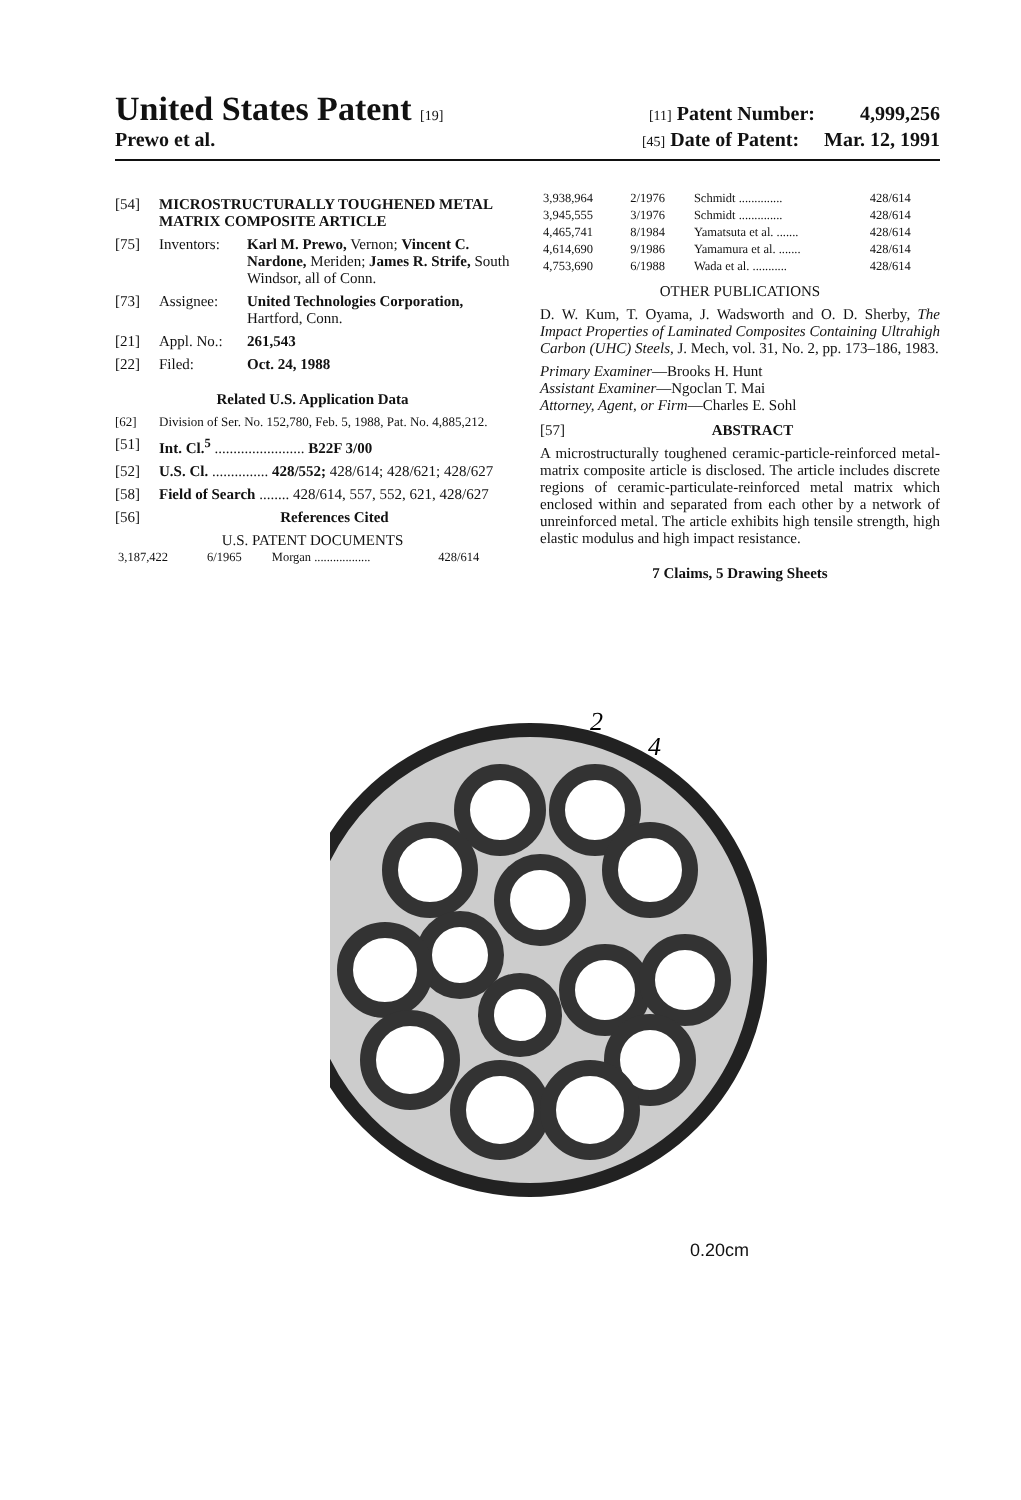United States Patent [19] [11] Patent Number: 4,999,256
Prewo et al. [45] Date of Patent: Mar. 12, 1991
[54] MICROSTRUCTURALLY TOUGHENED METAL MATRIX COMPOSITE ARTICLE
[75] Inventors: Karl M. Prewo, Vernon; Vincent C. Nardone, Meriden; James R. Strife, South Windsor, all of Conn.
[73] Assignee: United Technologies Corporation, Hartford, Conn.
[21] Appl. No.: 261,543
[22] Filed: Oct. 24, 1988
Related U.S. Application Data
[62] Division of Ser. No. 152,780, Feb. 5, 1988, Pat. No. 4,885,212.
[51] Int. Cl.<sup>5</sup> ........................ B22F 3/00
[52] U.S. Cl. ............... 428/552; 428/614; 428/621; 428/627
[58] Field of Search ........ 428/614, 557, 552, 621, 428/627
[56] References Cited
U.S. PATENT DOCUMENTS
| 3,187,422 | 6/1965 | Morgan .................. | 428/614 |
| 3,938,964 | 2/1976 | Schmidt .............. | 428/614 |
| 3,945,555 | 3/1976 | Schmidt .............. | 428/614 |
| 4,465,741 | 8/1984 | Yamatsuta et al. ....... | 428/614 |
| 4,614,690 | 9/1986 | Yamamura et al. ....... | 428/614 |
| 4,753,690 | 6/1988 | Wada et al. ........... | 428/614 |
OTHER PUBLICATIONS
D. W. Kum, T. Oyama, J. Wadsworth and O. D. Sherby, The Impact Properties of Laminated Composites Containing Ultrahigh Carbon (UHC) Steels, J. Mech, vol. 31, No. 2, pp. 173–186, 1983.
Primary Examiner—Brooks H. Hunt
Assistant Examiner—Ngoclan T. Mai
Attorney, Agent, or Firm—Charles E. Sohl
[57] ABSTRACT
A microstructurally toughened ceramic-particle-reinforced metal-matrix composite article is disclosed. The article includes discrete regions of ceramic-particulate-reinforced metal matrix which enclosed within and separated from each other by a network of unreinforced metal. The article exhibits high tensile strength, high elastic modulus and high impact resistance.
7 Claims, 5 Drawing Sheets
2
4
0.20cm